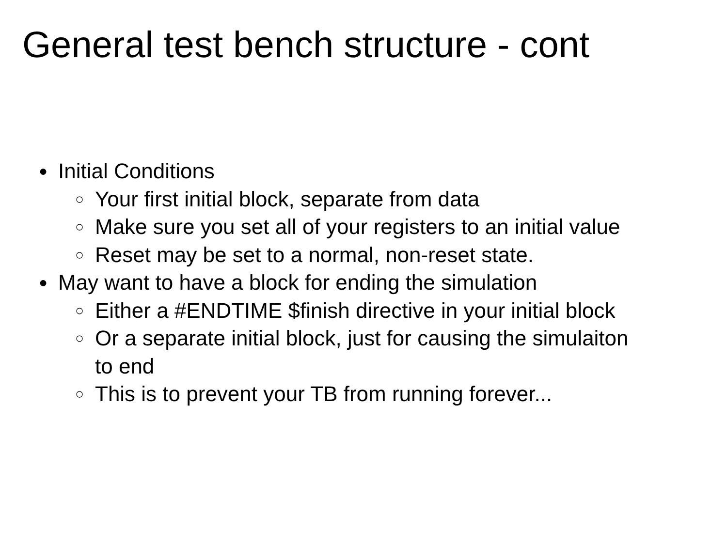General test bench structure - cont
● Initial Conditions
○ Your first initial block, separate from data
○ Make sure you set all of your registers to an initial value
○ Reset may be set to a normal, non-reset state.
● May want to have a block for ending the simulation
○ Either a #ENDTIME $finish directive in your initial block
○ Or a separate initial block, just for causing the simulaiton
to end
○ This is to prevent your TB from running forever...